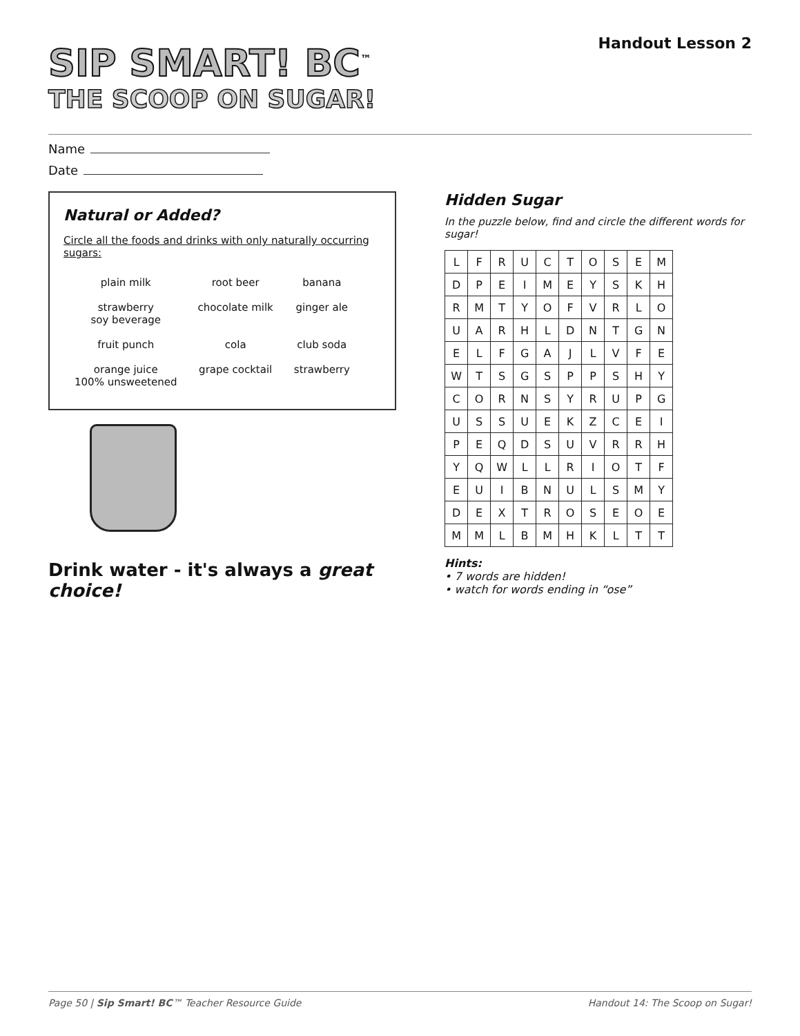SIP SMART! BC<sup>™</sup>
THE SCOOP ON SUGAR!
Handout Lesson 2
Name
Date
Natural or Added?
Circle all the foods and drinks with only naturally occurring sugars:
| plain milk | root beer | banana |
| strawberry soy beverage | chocolate milk | ginger ale |
| fruit punch | cola | club soda |
| orange juice 100% unsweetened | grape cocktail | strawberry |
Drink water - it's always a great choice!
Hidden Sugar
In the puzzle below, find and circle the different words for sugar!
| L | F | R | U | C | T | O | S | E | M |
| D | P | E | I | M | E | Y | S | K | H |
| R | M | T | Y | O | F | V | R | L | O |
| U | A | R | H | L | D | N | T | G | N |
| E | L | F | G | A | J | L | V | F | E |
| W | T | S | G | S | P | P | S | H | Y |
| C | O | R | N | S | Y | R | U | P | G |
| U | S | S | U | E | K | Z | C | E | I |
| P | E | Q | D | S | U | V | R | R | H |
| Y | Q | W | L | L | R | I | O | T | F |
| E | U | I | B | N | U | L | S | M | Y |
| D | E | X | T | R | O | S | E | O | E |
| M | M | L | B | M | H | K | L | T | T |
Hints:
• 7 words are hidden!
• watch for words ending in “ose”
Page 50 | Sip Smart! BC™ Teacher Resource Guide Handout 14: The Scoop on Sugar!